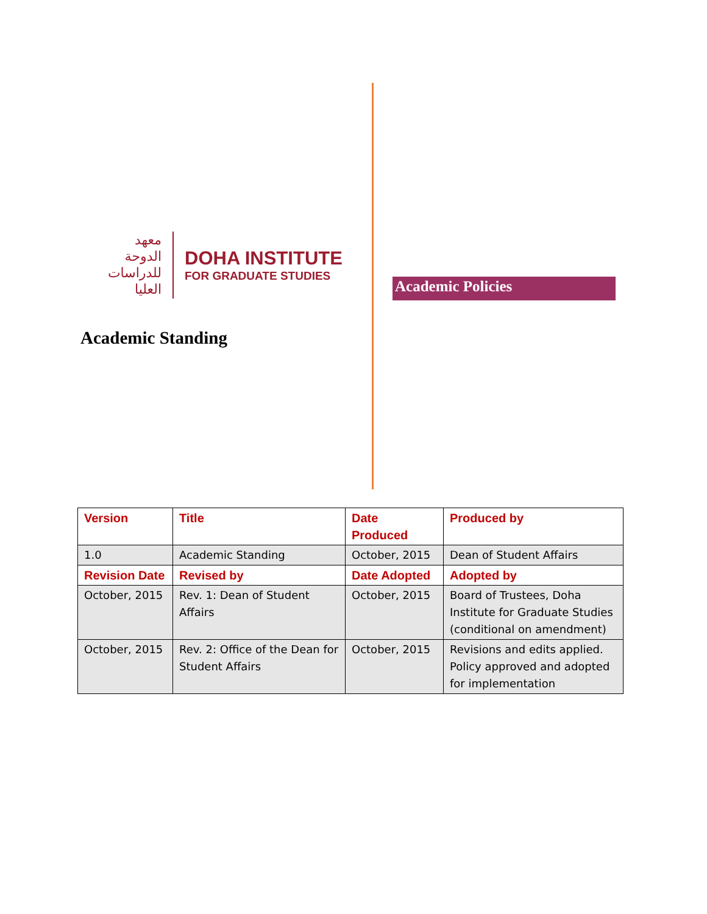معهد الدوحة للدراسات العليا
DOHA INSTITUTE
FOR GRADUATE STUDIES
Academic Standing
Academic Policies
| Version | Title | Date Produced | Produced by |
| --- | --- | --- | --- |
| 1.0 | Academic Standing | October, 2015 | Dean of Student Affairs |
| Revision Date | Revised by | Date Adopted | Adopted by |
| October, 2015 | Rev. 1: Dean of Student Affairs | October, 2015 | Board of Trustees, Doha Institute for Graduate Studies (conditional on amendment) |
| October, 2015 | Rev. 2: Office of the Dean for Student Affairs | October, 2015 | Revisions and edits applied. Policy approved and adopted for implementation |